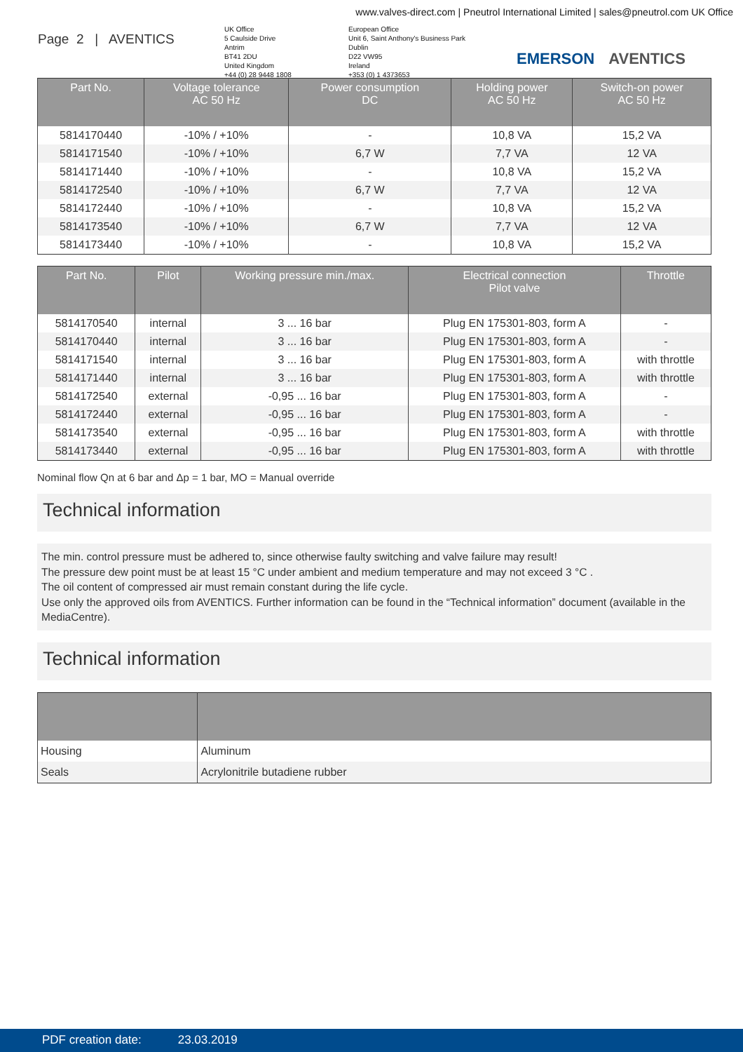www.valves-direct.com | Pneutrol International Limited | sales@pneutrol.com UK Office
Page 2 | AVENTICS
UK Office
5 Caulside Drive
Antrim
BT41 2DU
United Kingdom
+44 (0) 28 9448 1808
European Office
Unit 6, Saint Anthony's Business Park
Dublin
D22 VW95
Ireland
+353 (0) 1 4373653
EMERSON AVENTICS
| Part No. | Voltage tolerance AC 50 Hz | Power consumption DC | Holding power AC 50 Hz | Switch-on power AC 50 Hz |
| --- | --- | --- | --- | --- |
| 5814170440 | -10% / +10% | - | 10,8 VA | 15,2 VA |
| 5814171540 | -10% / +10% | 6,7 W | 7,7 VA | 12 VA |
| 5814171440 | -10% / +10% | - | 10,8 VA | 15,2 VA |
| 5814172540 | -10% / +10% | 6,7 W | 7,7 VA | 12 VA |
| 5814172440 | -10% / +10% | - | 10,8 VA | 15,2 VA |
| 5814173540 | -10% / +10% | 6,7 W | 7,7 VA | 12 VA |
| 5814173440 | -10% / +10% | - | 10,8 VA | 15,2 VA |
| Part No. | Pilot | Working pressure min./max. | Electrical connection Pilot valve | Throttle |
| --- | --- | --- | --- | --- |
| 5814170540 | internal | 3 ... 16 bar | Plug EN 175301-803, form A | - |
| 5814170440 | internal | 3 ... 16 bar | Plug EN 175301-803, form A | - |
| 5814171540 | internal | 3 ... 16 bar | Plug EN 175301-803, form A | with throttle |
| 5814171440 | internal | 3 ... 16 bar | Plug EN 175301-803, form A | with throttle |
| 5814172540 | external | -0,95 ... 16 bar | Plug EN 175301-803, form A | - |
| 5814172440 | external | -0,95 ... 16 bar | Plug EN 175301-803, form A | - |
| 5814173540 | external | -0,95 ... 16 bar | Plug EN 175301-803, form A | with throttle |
| 5814173440 | external | -0,95 ... 16 bar | Plug EN 175301-803, form A | with throttle |
Nominal flow Qn at 6 bar and Δp = 1 bar, MO = Manual override
Technical information
The min. control pressure must be adhered to, since otherwise faulty switching and valve failure may result!
The pressure dew point must be at least 15 °C under ambient and medium temperature and may not exceed 3 °C .
The oil content of compressed air must remain constant during the life cycle.
Use only the approved oils from AVENTICS. Further information can be found in the “Technical information” document (available in the MediaCentre).
Technical information
| Housing | Aluminum |
| Seals | Acrylonitrile butadiene rubber |
PDF creation date: 23.03.2019